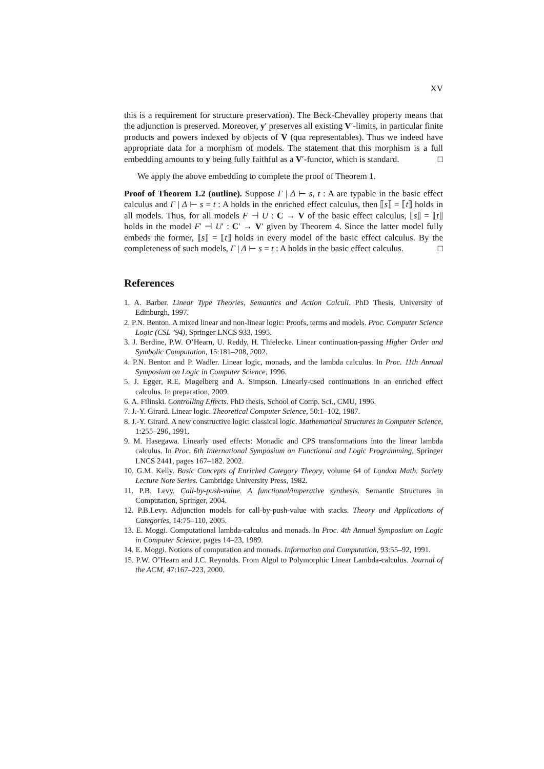XV
this is a requirement for structure preservation). The Beck-Chevalley property means that the adjunction is preserved. Moreover, y′ preserves all existing V′-limits, in particular finite products and powers indexed by objects of V (qua representables). Thus we indeed have appropriate data for a morphism of models. The statement that this morphism is a full embedding amounts to y being fully faithful as a V′-functor, which is standard. □
We apply the above embedding to complete the proof of Theorem 1.
Proof of Theorem 1.2 (outline). Suppose Γ | Δ ⊢ s, t : A are typable in the basic effect calculus and Γ | Δ ⊢ s = t : A holds in the enriched effect calculus, then ⟦s⟧ = ⟦t⟧ holds in all models. Thus, for all models F ⊣ U : C → V of the basic effect calculus, ⟦s⟧ = ⟦t⟧ holds in the model F′ ⊣ U′ : C′ → V′ given by Theorem 4. Since the latter model fully embeds the former, ⟦s⟧ = ⟦t⟧ holds in every model of the basic effect calculus. By the completeness of such models, Γ | Δ ⊢ s = t : A holds in the basic effect calculus. □
References
1. A. Barber. Linear Type Theories, Semantics and Action Calculi. PhD Thesis, University of Edinburgh, 1997.
2. P.N. Benton. A mixed linear and non-linear logic: Proofs, terms and models. Proc. Computer Science Logic (CSL ’94), Springer LNCS 933, 1995.
3. J. Berdine, P.W. O’Hearn, U. Reddy, H. Thielecke. Linear continuation-passing Higher Order and Symbolic Computation, 15:181–208, 2002.
4. P.N. Benton and P. Wadler. Linear logic, monads, and the lambda calculus. In Proc. 11th Annual Symposium on Logic in Computer Science, 1996.
5. J. Egger, R.E. Møgelberg and A. Simpson. Linearly-used continuations in an enriched effect calculus. In preparation, 2009.
6. A. Filinski. Controlling Effects. PhD thesis, School of Comp. Sci., CMU, 1996.
7. J.-Y. Girard. Linear logic. Theoretical Computer Science, 50:1–102, 1987.
8. J.-Y. Girard. A new constructive logic: classical logic. Mathematical Structures in Computer Science, 1:255–296, 1991.
9. M. Hasegawa. Linearly used effects: Monadic and CPS transformations into the linear lambda calculus. In Proc. 6th International Symposium on Functional and Logic Programming, Springer LNCS 2441, pages 167–182. 2002.
10. G.M. Kelly. Basic Concepts of Enriched Category Theory, volume 64 of London Math. Society Lecture Note Series. Cambridge University Press, 1982.
11. P.B. Levy. Call-by-push-value. A functional/imperative synthesis. Semantic Structures in Computation, Springer, 2004.
12. P.B.Levy. Adjunction models for call-by-push-value with stacks. Theory and Applications of Categories, 14:75–110, 2005.
13. E. Moggi. Computational lambda-calculus and monads. In Proc. 4th Annual Symposium on Logic in Computer Science, pages 14–23, 1989.
14. E. Moggi. Notions of computation and monads. Information and Computation, 93:55–92, 1991.
15. P.W. O’Hearn and J.C. Reynolds. From Algol to Polymorphic Linear Lambda-calculus. Journal of the ACM, 47:167–223, 2000.